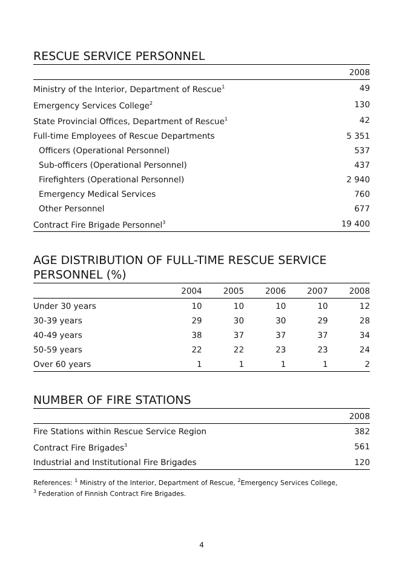RESCUE SERVICE PERSONNEL
| | 2008 |
| --- | --- |
| Ministry of the Interior, Department of Rescue<sup>1</sup> | 49 |
| Emergency Services College<sup>2</sup> | 130 |
| State Provincial Offices, Department of Rescue<sup>1</sup> | 42 |
| Full-time Employees of Rescue Departments | 5 351 |
| Officers (Operational Personnel) | 537 |
| Sub-officers (Operational Personnel) | 437 |
| Firefighters (Operational Personnel) | 2 940 |
| Emergency Medical Services | 760 |
| Other Personnel | 677 |
| Contract Fire Brigade Personnel<sup>3</sup> | 19 400 |
AGE DISTRIBUTION OF FULL-TIME RESCUE SERVICE PERSONNEL (%)
| | 2004 | 2005 | 2006 | 2007 | 2008 |
| --- | --- | --- | --- | --- | --- |
| Under 30 years | 10 | 10 | 10 | 10 | 12 |
| 30-39 years | 29 | 30 | 30 | 29 | 28 |
| 40-49 years | 38 | 37 | 37 | 37 | 34 |
| 50-59 years | 22 | 22 | 23 | 23 | 24 |
| Over 60 years | 1 | 1 | 1 | 1 | 2 |
NUMBER OF FIRE STATIONS
| | 2008 |
| --- | --- |
| Fire Stations within Rescue Service Region | 382 |
| Contract Fire Brigades<sup>3</sup> | 561 |
| Industrial and Institutional Fire Brigades | 120 |
References: <sup>1</sup> Ministry of the Interior, Department of Rescue, <sup>2</sup>Emergency Services College,
<sup>3</sup> Federation of Finnish Contract Fire Brigades.
4